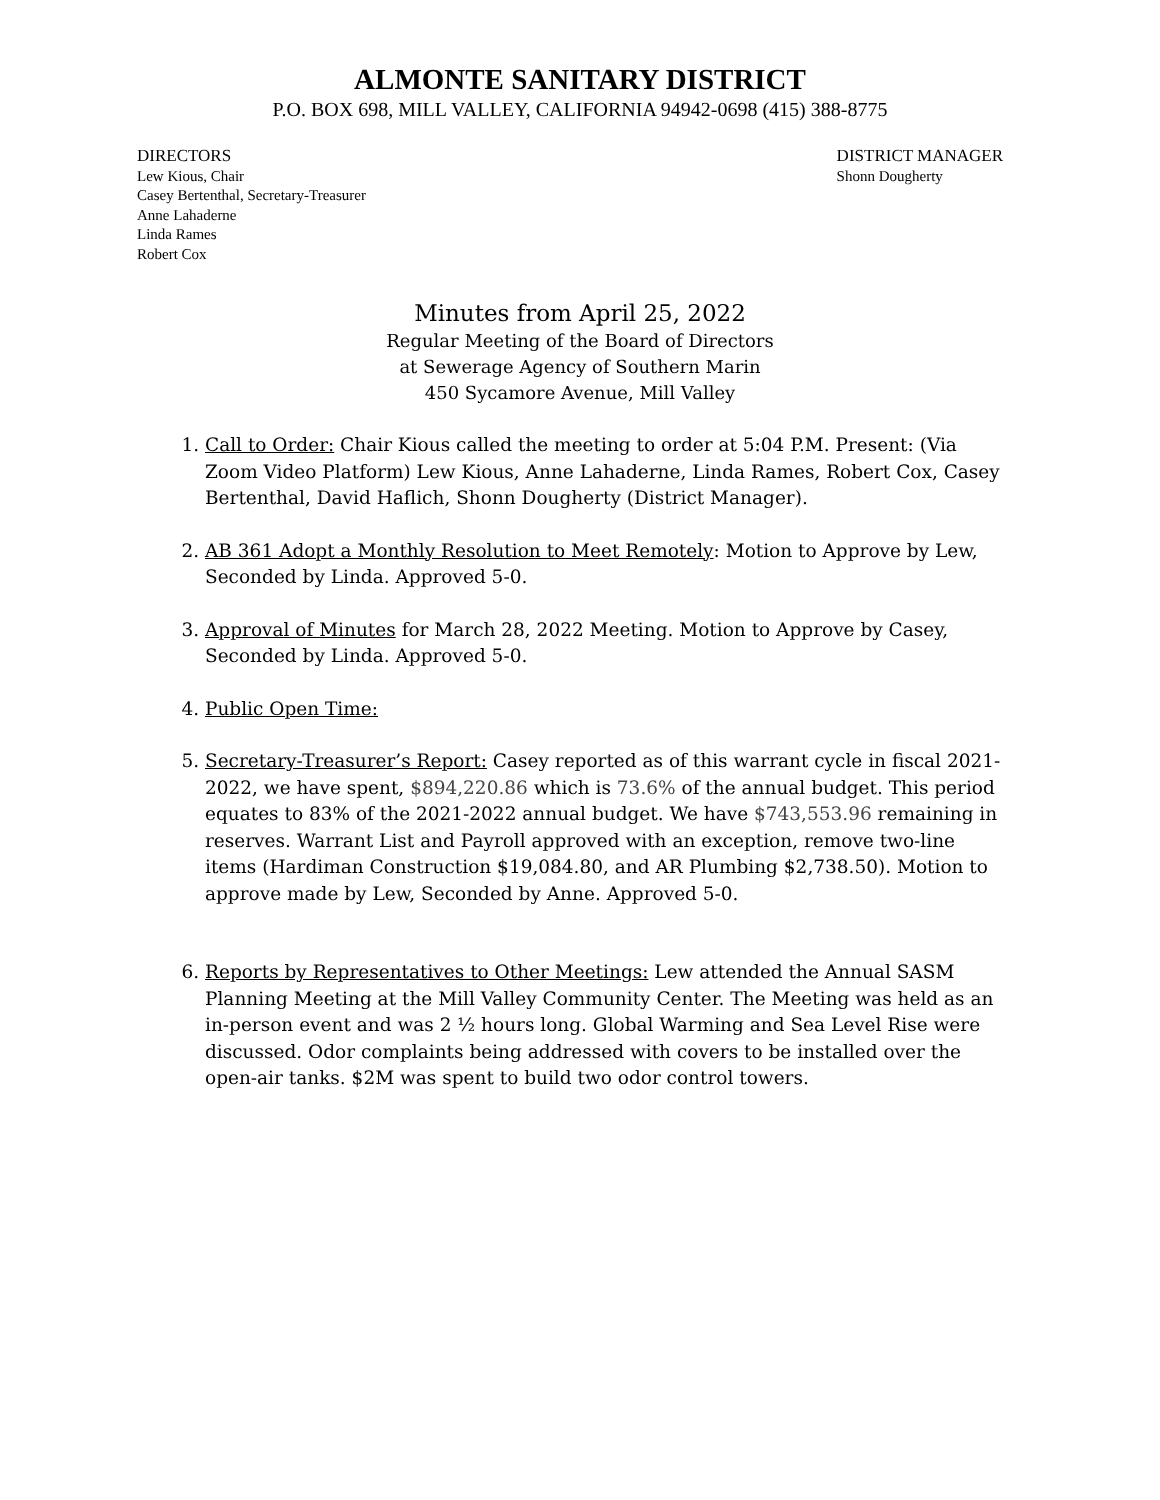ALMONTE SANITARY DISTRICT
P.O. BOX 698, MILL VALLEY, CALIFORNIA 94942-0698 (415) 388-8775
DIRECTORS
Lew Kious, Chair
Casey Bertenthal, Secretary-Treasurer
Anne Lahaderne
Linda Rames
Robert Cox
DISTRICT MANAGER
Shonn Dougherty
Minutes from April 25, 2022
Regular Meeting of the Board of Directors
at Sewerage Agency of Southern Marin
450 Sycamore Avenue, Mill Valley
1. Call to Order: Chair Kious called the meeting to order at 5:04 P.M. Present: (Via Zoom Video Platform) Lew Kious, Anne Lahaderne, Linda Rames, Robert Cox, Casey Bertenthal, David Haflich, Shonn Dougherty (District Manager).
2. AB 361 Adopt a Monthly Resolution to Meet Remotely: Motion to Approve by Lew, Seconded by Linda. Approved 5-0.
3. Approval of Minutes for March 28, 2022 Meeting. Motion to Approve by Casey, Seconded by Linda. Approved 5-0.
4. Public Open Time:
5. Secretary-Treasurer’s Report: Casey reported as of this warrant cycle in fiscal 2021-2022, we have spent, $894,220.86 which is 73.6% of the annual budget. This period equates to 83% of the 2021-2022 annual budget. We have $743,553.96 remaining in reserves. Warrant List and Payroll approved with an exception, remove two-line items (Hardiman Construction $19,084.80, and AR Plumbing $2,738.50). Motion to approve made by Lew, Seconded by Anne. Approved 5-0.
6. Reports by Representatives to Other Meetings: Lew attended the Annual SASM Planning Meeting at the Mill Valley Community Center. The Meeting was held as an in-person event and was 2 ½ hours long. Global Warming and Sea Level Rise were discussed. Odor complaints being addressed with covers to be installed over the open-air tanks. $2M was spent to build two odor control towers.